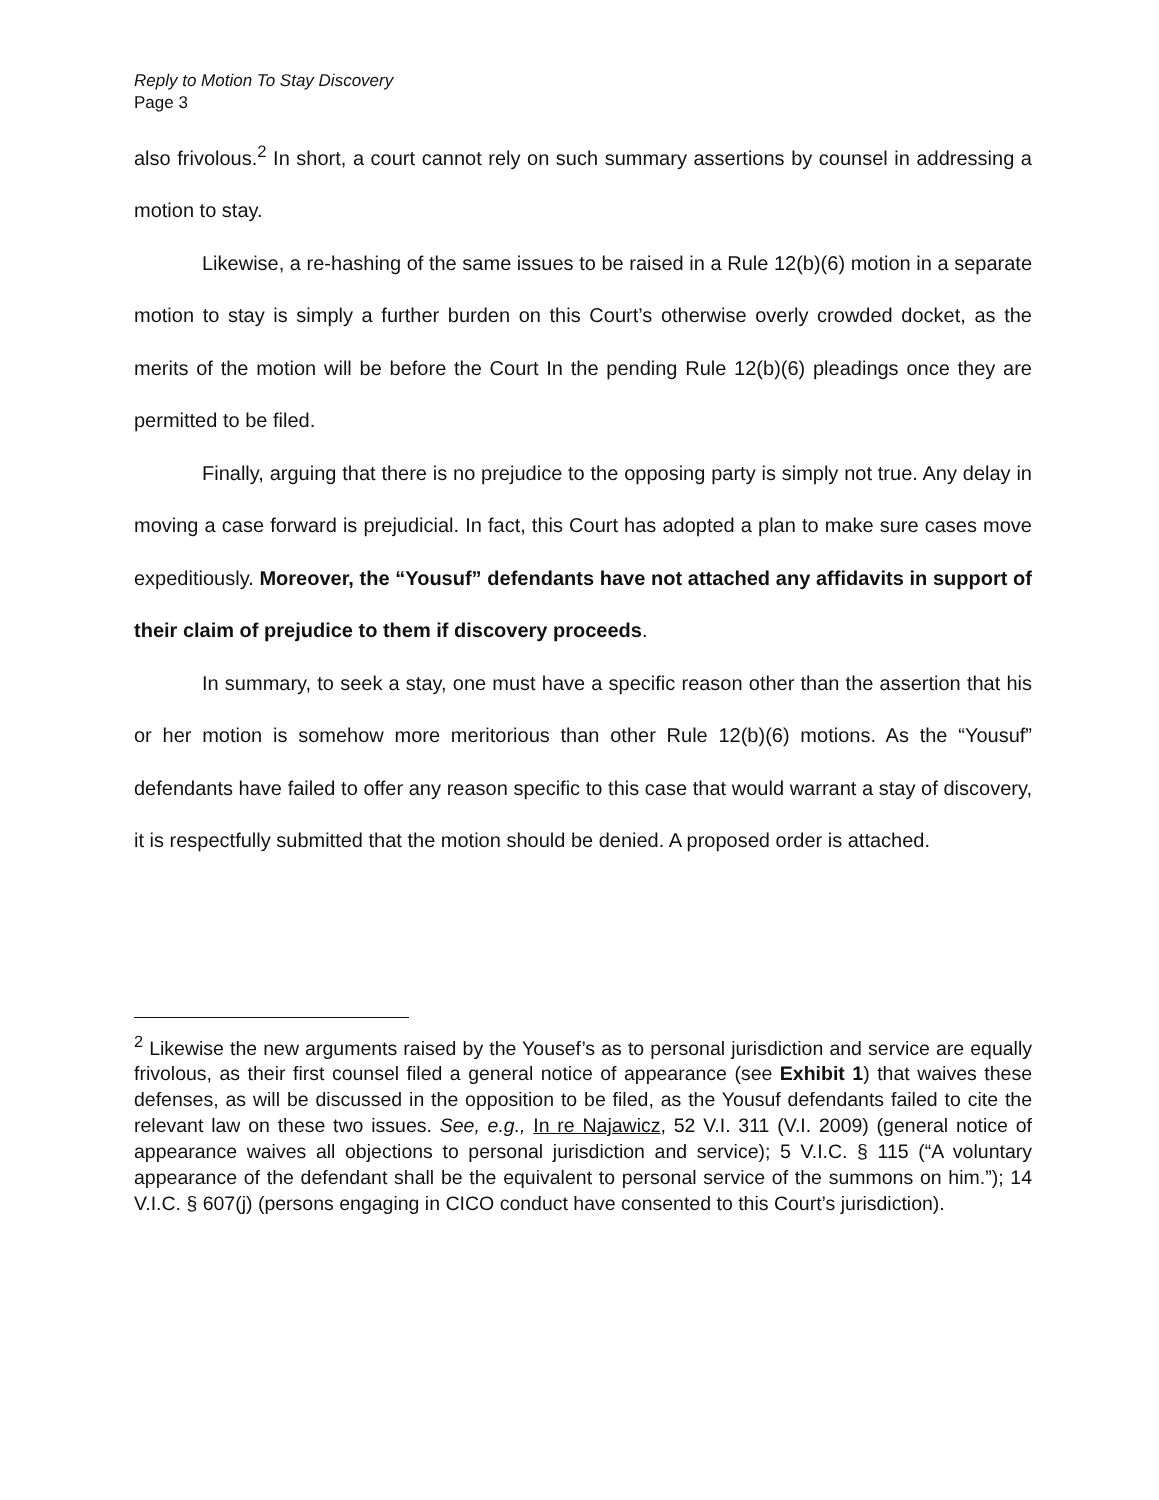Reply to Motion To Stay Discovery
Page 3
also frivolous.<sup>2</sup> In short, a court cannot rely on such summary assertions by counsel in addressing a motion to stay.
Likewise, a re-hashing of the same issues to be raised in a Rule 12(b)(6) motion in a separate motion to stay is simply a further burden on this Court’s otherwise overly crowded docket, as the merits of the motion will be before the Court In the pending Rule 12(b)(6) pleadings once they are permitted to be filed.
Finally, arguing that there is no prejudice to the opposing party is simply not true. Any delay in moving a case forward is prejudicial. In fact, this Court has adopted a plan to make sure cases move expeditiously. Moreover, the “Yousuf” defendants have not attached any affidavits in support of their claim of prejudice to them if discovery proceeds.
In summary, to seek a stay, one must have a specific reason other than the assertion that his or her motion is somehow more meritorious than other Rule 12(b)(6) motions. As the “Yousuf” defendants have failed to offer any reason specific to this case that would warrant a stay of discovery, it is respectfully submitted that the motion should be denied. A proposed order is attached.
<sup>2</sup> Likewise the new arguments raised by the Yousef’s as to personal jurisdiction and service are equally frivolous, as their first counsel filed a general notice of appearance (see Exhibit 1) that waives these defenses, as will be discussed in the opposition to be filed, as the Yousuf defendants failed to cite the relevant law on these two issues. See, e.g., In re Najawicz, 52 V.I. 311 (V.I. 2009) (general notice of appearance waives all objections to personal jurisdiction and service); 5 V.I.C. § 115 (“A voluntary appearance of the defendant shall be the equivalent to personal service of the summons on him.”); 14 V.I.C. § 607(j) (persons engaging in CICO conduct have consented to this Court’s jurisdiction).